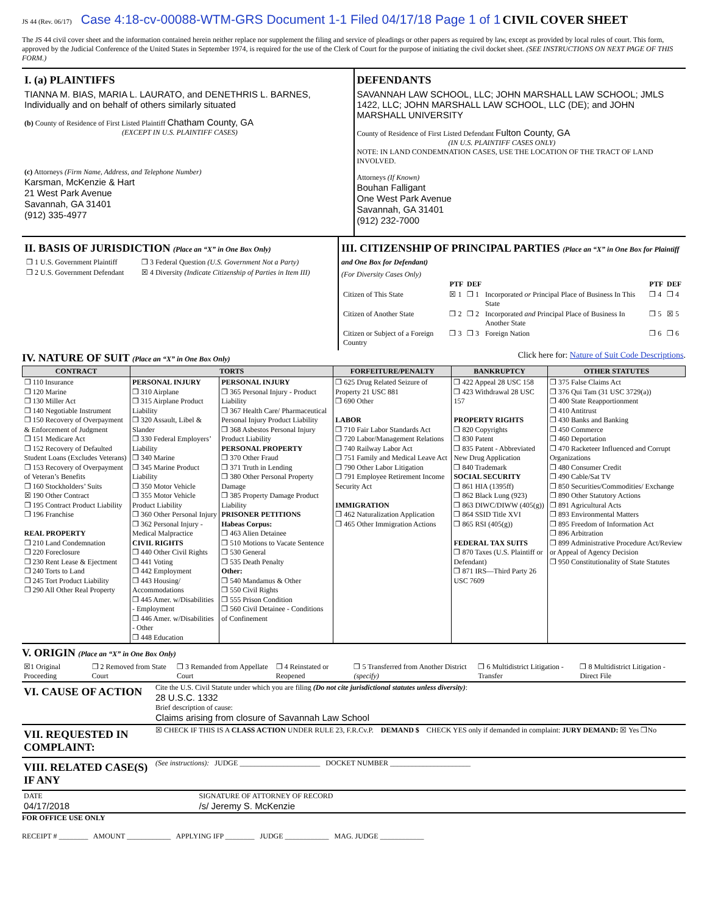JS 44 (Rev. 06/17) Case 4:18-cv-00088-WTM-GRS Document 1-1 Filed 04/17/18 Page 1 of 1 CIVIL COVER SHEET
The JS 44 civil cover sheet and the information contained herein neither replace nor supplement the filing and service of pleadings or other papers as required by law, except as provided by local rules of court. This form, approved by the Judicial Conference of the United States in September 1974, is required for the use of the Clerk of Court for the purpose of initiating the civil docket sheet. (SEE INSTRUCTIONS ON NEXT PAGE OF THIS FORM.)
I. (a) PLAINTIFFS
TIANNA M. BIAS, MARIA L. LAURATO, and DENETHRIS L. BARNES, Individually and on behalf of others similarly situated
(b) County of Residence of First Listed Plaintiff Chatham County, GA
(EXCEPT IN U.S. PLAINTIFF CASES)
(c) Attorneys (Firm Name, Address, and Telephone Number)
Karsman, McKenzie & Hart
21 West Park Avenue
Savannah, GA 31401
(912) 335-4977
DEFENDANTS
SAVANNAH LAW SCHOOL, LLC; JOHN MARSHALL LAW SCHOOL; JMLS 1422, LLC; JOHN MARSHALL LAW SCHOOL, LLC (DE); and JOHN MARSHALL UNIVERSITY
County of Residence of First Listed Defendant Fulton County, GA
(IN U.S. PLAINTIFF CASES ONLY)
NOTE: IN LAND CONDEMNATION CASES, USE THE LOCATION OF THE TRACT OF LAND INVOLVED.
Attorneys (If Known)
Bouhan Falligant
One West Park Avenue
Savannah, GA 31401
(912) 232-7000
II. BASIS OF JURISDICTION (Place an “X” in One Box Only)
| ❒ 1 U.S. Government Plaintiff | ❒ 3 Federal Question (U.S. Government Not a Party) |
| ❒ 2 U.S. Government Defendant | ☒ 4 Diversity (Indicate Citizenship of Parties in Item III) |
III. CITIZENSHIP OF PRINCIPAL PARTIES (Place an “X” in One Box for Plaintiff and One Box for Defendant)
(For Diversity Cases Only)
| | PTF | DEF | | PTF | DEF |
| --- | --- | --- | --- | --- | --- |
| Citizen of This State | ☒ 1 | ❒ 1 | Incorporated or Principal Place of Business In This State | ❒ 4 | ❒ 4 |
| Citizen of Another State | ❒ 2 | ❒ 2 | Incorporated and Principal Place of Business In Another State | ❒ 5 | ☒ 5 |
| Citizen or Subject of a Foreign Country | ❒ 3 | ❒ 3 | Foreign Nation | ❒ 6 | ❒ 6 |
IV. NATURE OF SUIT (Place an “X” in One Box Only)
Click here for: Nature of Suit Code Descriptions.
| CONTRACT | TORTS | | FORFEITURE/PENALTY | BANKRUPTCY | OTHER STATUTES |
| --- | --- | --- | --- | --- | --- |
| ❒ 110 Insurance ❒ 120 Marine ❒ 130 Miller Act ❒ 140 Negotiable Instrument ❒ 150 Recovery of Overpayment & Enforcement of Judgment ❒ 151 Medicare Act ❒ 152 Recovery of Defaulted Student Loans (Excludes Veterans) ❒ 153 Recovery of Overpayment of Veteran’s Benefits ❒ 160 Stockholders’ Suits ☒ 190 Other Contract ❒ 195 Contract Product Liability ❒ 196 Franchise REAL PROPERTY ❒ 210 Land Condemnation ❒ 220 Foreclosure ❒ 230 Rent Lease & Ejectment ❒ 240 Torts to Land ❒ 245 Tort Product Liability ❒ 290 All Other Real Property | PERSONAL INJURY ❒ 310 Airplane ❒ 315 Airplane Product Liability ❒ 320 Assault, Libel & Slander ❒ 330 Federal Employers’ Liability ❒ 340 Marine ❒ 345 Marine Product Liability ❒ 350 Motor Vehicle ❒ 355 Motor Vehicle Product Liability ❒ 360 Other Personal Injury ❒ 362 Personal Injury - Medical Malpractice CIVIL RIGHTS ❒ 440 Other Civil Rights ❒ 441 Voting ❒ 442 Employment ❒ 443 Housing/ Accommodations ❒ 445 Amer. w/Disabilities - Employment ❒ 446 Amer. w/Disabilities - Other ❒ 448 Education | PERSONAL INJURY ❒ 365 Personal Injury - Product Liability ❒ 367 Health Care/ Pharmaceutical Personal Injury Product Liability ❒ 368 Asbestos Personal Injury Product Liability PERSONAL PROPERTY ❒ 370 Other Fraud ❒ 371 Truth in Lending ❒ 380 Other Personal Property Damage ❒ 385 Property Damage Product Liability PRISONER PETITIONS Habeas Corpus: ❒ 463 Alien Detainee ❒ 510 Motions to Vacate Sentence ❒ 530 General ❒ 535 Death Penalty Other: ❒ 540 Mandamus & Other ❒ 550 Civil Rights ❒ 555 Prison Condition ❒ 560 Civil Detainee - Conditions of Confinement | ❒ 625 Drug Related Seizure of Property 21 USC 881 ❒ 690 Other LABOR ❒ 710 Fair Labor Standards Act ❒ 720 Labor/Management Relations ❒ 740 Railway Labor Act ❒ 751 Family and Medical Leave Act ❒ 790 Other Labor Litigation ❒ 791 Employee Retirement Income Security Act IMMIGRATION ❒ 462 Naturalization Application ❒ 465 Other Immigration Actions | ❒ 422 Appeal 28 USC 158 ❒ 423 Withdrawal 28 USC 157 PROPERTY RIGHTS ❒ 820 Copyrights ❒ 830 Patent ❒ 835 Patent - Abbreviated New Drug Application ❒ 840 Trademark SOCIAL SECURITY ❒ 861 HIA (1395ff) ❒ 862 Black Lung (923) ❒ 863 DIWC/DIWW (405(g)) ❒ 864 SSID Title XVI ❒ 865 RSI (405(g)) FEDERAL TAX SUITS ❒ 870 Taxes (U.S. Plaintiff or Defendant) ❒ 871 IRS—Third Party 26 USC 7609 | ❒ 375 False Claims Act ❒ 376 Qui Tam (31 USC 3729(a)) ❒ 400 State Reapportionment ❒ 410 Antitrust ❒ 430 Banks and Banking ❒ 450 Commerce ❒ 460 Deportation ❒ 470 Racketeer Influenced and Corrupt Organizations ❒ 480 Consumer Credit ❒ 490 Cable/Sat TV ❒ 850 Securities/Commodities/ Exchange ❒ 890 Other Statutory Actions ❒ 891 Agricultural Acts ❒ 893 Environmental Matters ❒ 895 Freedom of Information Act ❒ 896 Arbitration ❒ 899 Administrative Procedure Act/Review or Appeal of Agency Decision ❒ 950 Constitutionality of State Statutes |
V. ORIGIN (Place an “X” in One Box Only)
| ☒1 Original Proceeding | ❒ 2 Removed from State Court | ❒ 3 Remanded from Appellate Court | ❒ 4 Reinstated or Reopened | ❒ 5 Transferred from Another District (specify) | ❒ 6 Multidistrict Litigation - Transfer | ❒ 8 Multidistrict Litigation - Direct File |
| VI. CAUSE OF ACTION | Cite the U.S. Civil Statute under which you are filing (Do not cite jurisdictional statutes unless diversity) : 28 U.S.C. 1332 Brief description of cause: Claims arising from closure of Savannah Law School |
| VII. REQUESTED IN COMPLAINT: | ☒ CHECK IF THIS IS A CLASS ACTION UNDER RULE 23, F.R.Cv.P. DEMAND $ CHECK YES only if demanded in complaint: JURY DEMAND: ☒ Yes ❒No |
| VIII. RELATED CASE(S) IF ANY | (See instructions): JUDGE ______________________ DOCKET NUMBER ______________________ |
| DATE 04/17/2018 | SIGNATURE OF ATTORNEY OF RECORD /s/ Jeremy S. McKenzie |
FOR OFFICE USE ONLY
RECEIPT # ________ AMOUNT ____________ APPLYING IFP ________ JUDGE ____________ MAG. JUDGE ____________